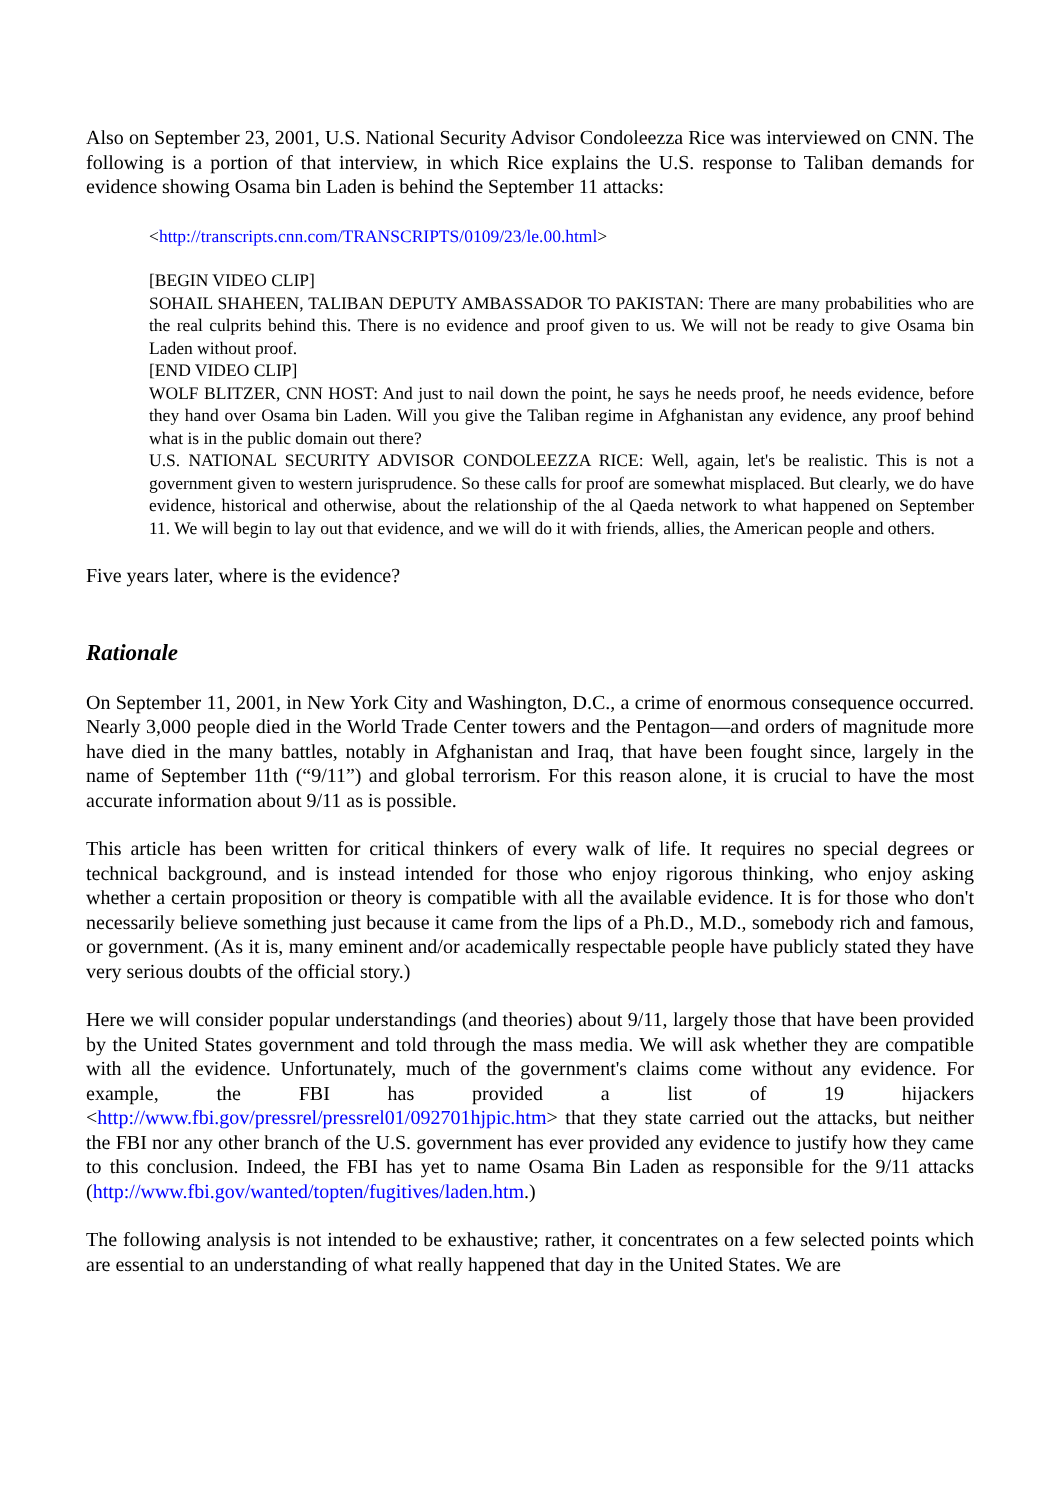Also on September 23, 2001, U.S. National Security Advisor Condoleezza Rice was interviewed on CNN. The following is a portion of that interview, in which Rice explains the U.S. response to Taliban demands for evidence showing Osama bin Laden is behind the September 11 attacks:
<http://transcripts.cnn.com/TRANSCRIPTS/0109/23/le.00.html>
[BEGIN VIDEO CLIP]
SOHAIL SHAHEEN, TALIBAN DEPUTY AMBASSADOR TO PAKISTAN: There are many probabilities who are the real culprits behind this. There is no evidence and proof given to us. We will not be ready to give Osama bin Laden without proof.
[END VIDEO CLIP]
WOLF BLITZER, CNN HOST: And just to nail down the point, he says he needs proof, he needs evidence, before they hand over Osama bin Laden. Will you give the Taliban regime in Afghanistan any evidence, any proof behind what is in the public domain out there?
U.S. NATIONAL SECURITY ADVISOR CONDOLEEZZA RICE: Well, again, let's be realistic. This is not a government given to western jurisprudence. So these calls for proof are somewhat misplaced. But clearly, we do have evidence, historical and otherwise, about the relationship of the al Qaeda network to what happened on September 11. We will begin to lay out that evidence, and we will do it with friends, allies, the American people and others.
Five years later, where is the evidence?
Rationale
On September 11, 2001, in New York City and Washington, D.C., a crime of enormous consequence occurred. Nearly 3,000 people died in the World Trade Center towers and the Pentagon—and orders of magnitude more have died in the many battles, notably in Afghanistan and Iraq, that have been fought since, largely in the name of September 11th (“9/11”) and global terrorism. For this reason alone, it is crucial to have the most accurate information about 9/11 as is possible.
This article has been written for critical thinkers of every walk of life. It requires no special degrees or technical background, and is instead intended for those who enjoy rigorous thinking, who enjoy asking whether a certain proposition or theory is compatible with all the available evidence. It is for those who don't necessarily believe something just because it came from the lips of a Ph.D., M.D., somebody rich and famous, or government. (As it is, many eminent and/or academically respectable people have publicly stated they have very serious doubts of the official story.)
Here we will consider popular understandings (and theories) about 9/11, largely those that have been provided by the United States government and told through the mass media. We will ask whether they are compatible with all the evidence. Unfortunately, much of the government's claims come without any evidence. For example, the FBI has provided a list of 19 hijackers <http://www.fbi.gov/pressrel/pressrel01/092701hjpic.htm> that they state carried out the attacks, but neither the FBI nor any other branch of the U.S. government has ever provided any evidence to justify how they came to this conclusion. Indeed, the FBI has yet to name Osama Bin Laden as responsible for the 9/11 attacks (http://www.fbi.gov/wanted/topten/fugitives/laden.htm.)
The following analysis is not intended to be exhaustive; rather, it concentrates on a few selected points which are essential to an understanding of what really happened that day in the United States. We are